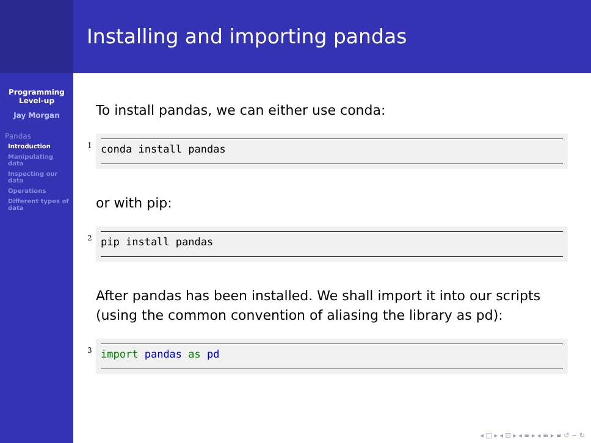Programming
Level-up
Jay Morgan
Pandas
Introduction
Manipulating data
Inspecting our data
Operations
Different types of data
Installing and importing pandas
To install pandas, we can either use conda:
1 conda install pandas
or with pip:
2 pip install pandas
After pandas has been installed. We shall import it into our scripts (using the common convention of aliasing the library as pd):
3 import pandas as pd
◂ □ ▸ ◂ ⊡ ▸ ◂ ≡ ▸ ◂ ≡ ▸ ≡ ↺ ∽ ↻